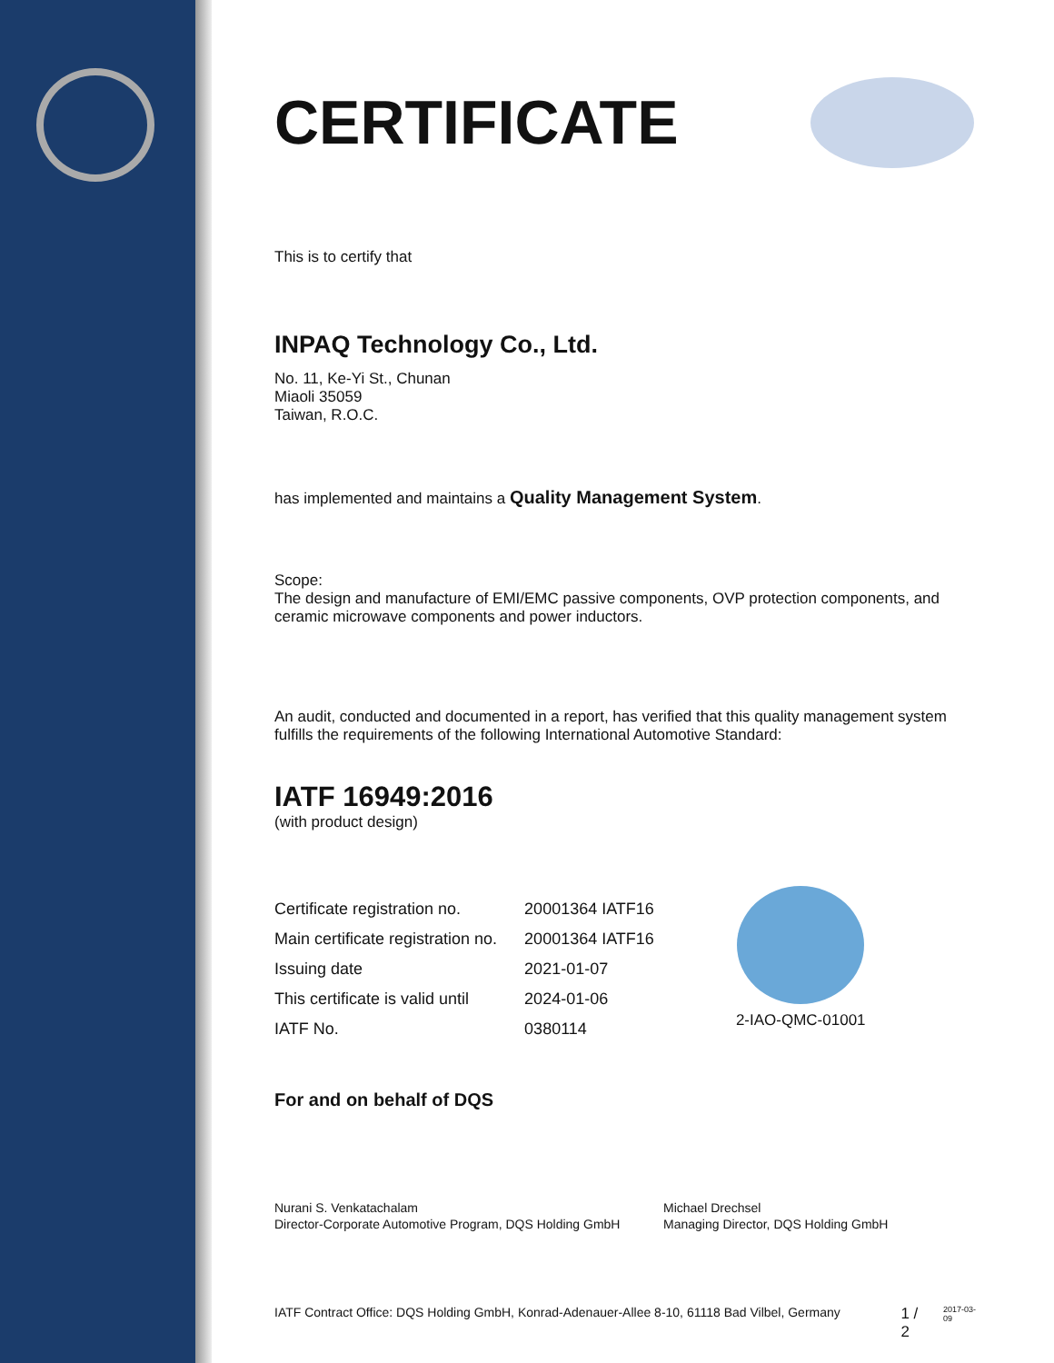CERTIFICATE
This is to certify that
INPAQ Technology Co., Ltd.
No. 11, Ke-Yi St., Chunan
Miaoli 35059
Taiwan, R.O.C.
has implemented and maintains a Quality Management System.
Scope:
The design and manufacture of EMI/EMC passive components, OVP protection components, and ceramic microwave components and power inductors.
An audit, conducted and documented in a report, has verified that this quality management system fulfills the requirements of the following International Automotive Standard:
IATF 16949:2016
(with product design)
| Certificate registration no. | 20001364 IATF16 |
| Main certificate registration no. | 20001364 IATF16 |
| Issuing date | 2021-01-07 |
| This certificate is valid until | 2024-01-06 |
| IATF No. | 0380114 |
2-IAO-QMC-01001
For and on behalf of DQS
Nurani S. Venkatachalam
Director-Corporate Automotive Program, DQS Holding GmbH
Michael Drechsel
Managing Director, DQS Holding GmbH
IATF Contract Office: DQS Holding GmbH, Konrad-Adenauer-Allee 8-10, 61118 Bad Vilbel, Germany 1 / 2 2017-03-09